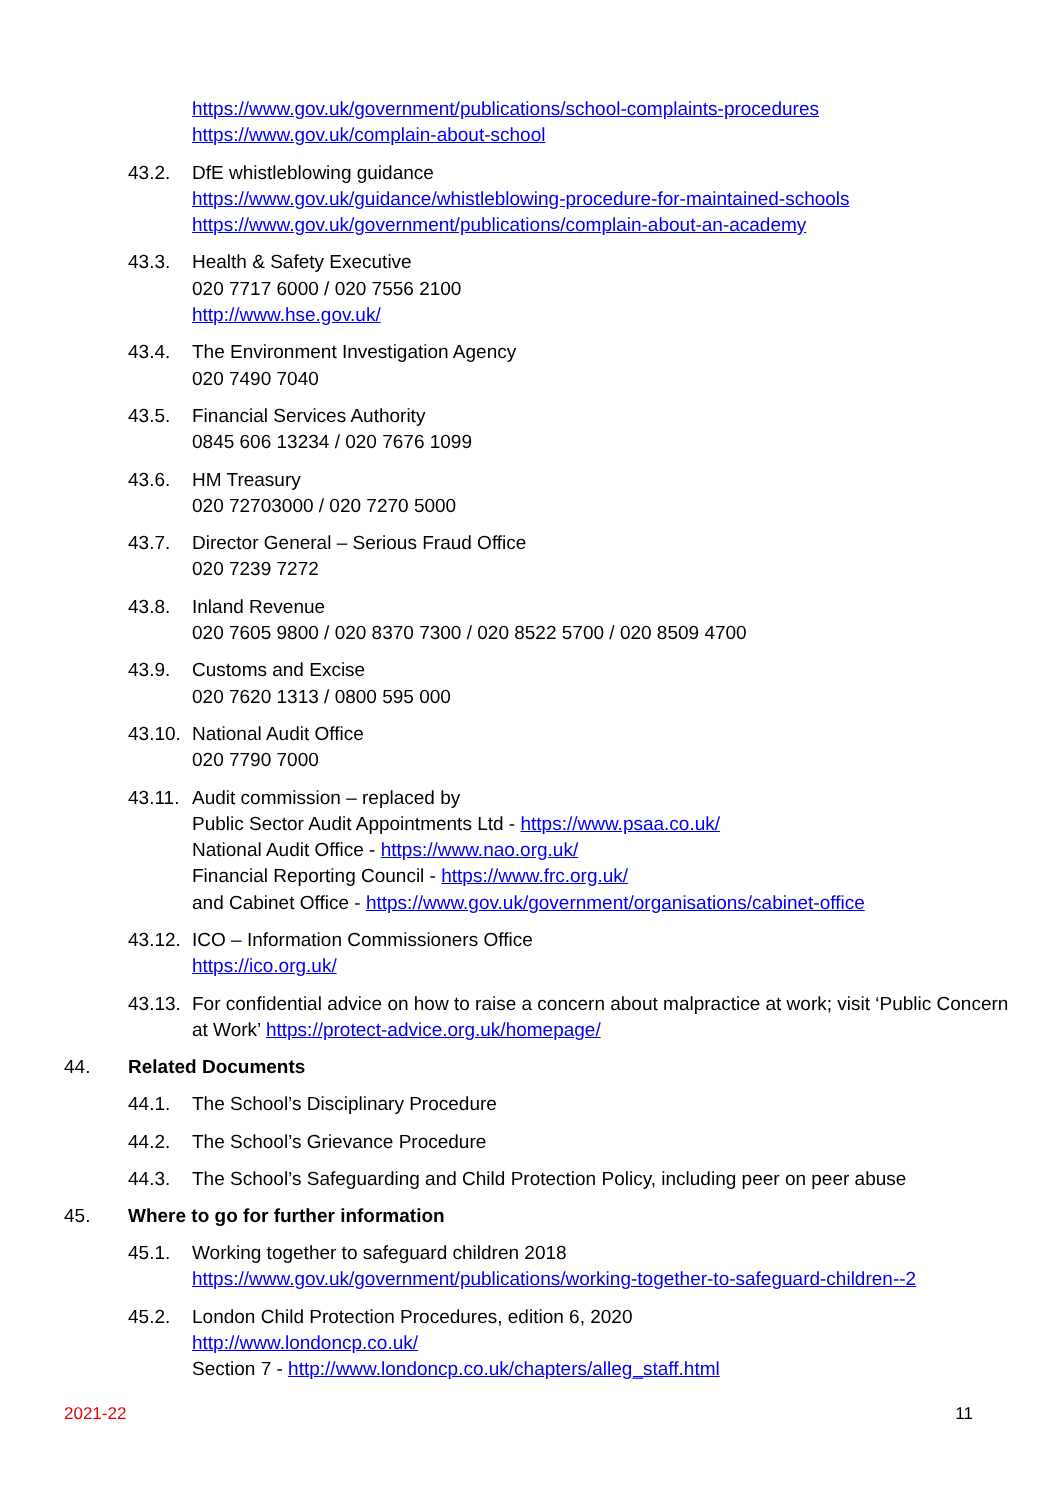https://www.gov.uk/government/publications/school-complaints-procedures
https://www.gov.uk/complain-about-school
43.2. DfE whistleblowing guidance
https://www.gov.uk/guidance/whistleblowing-procedure-for-maintained-schools
https://www.gov.uk/government/publications/complain-about-an-academy
43.3. Health & Safety Executive
020 7717 6000 / 020 7556 2100
http://www.hse.gov.uk/
43.4. The Environment Investigation Agency
020 7490 7040
43.5. Financial Services Authority
0845 606 13234 / 020 7676 1099
43.6. HM Treasury
020 72703000 / 020 7270 5000
43.7. Director General – Serious Fraud Office
020 7239 7272
43.8. Inland Revenue
020 7605 9800 / 020 8370 7300 / 020 8522 5700 / 020 8509 4700
43.9. Customs and Excise
020 7620 1313 / 0800 595 000
43.10.
National Audit Office
020 7790 7000
43.11.
Audit commission – replaced by
Public Sector Audit Appointments Ltd - https://www.psaa.co.uk/
National Audit Office - https://www.nao.org.uk/
Financial Reporting Council - https://www.frc.org.uk/
and Cabinet Office - https://www.gov.uk/government/organisations/cabinet-office
43.12.
ICO – Information Commissioners Office
https://ico.org.uk/
43.13.
For confidential advice on how to raise a concern about malpractice at work; visit ‘Public Concern at Work’ https://protect-advice.org.uk/homepage/
44. Related Documents
44.1. The School’s Disciplinary Procedure
44.2. The School’s Grievance Procedure
44.3. The School’s Safeguarding and Child Protection Policy, including peer on peer abuse
45. Where to go for further information
45.1. Working together to safeguard children 2018
https://www.gov.uk/government/publications/working-together-to-safeguard-children--2
45.2. London Child Protection Procedures, edition 6, 2020
http://www.londoncp.co.uk/
Section 7 - http://www.londoncp.co.uk/chapters/alleg_staff.html
2021-22 11